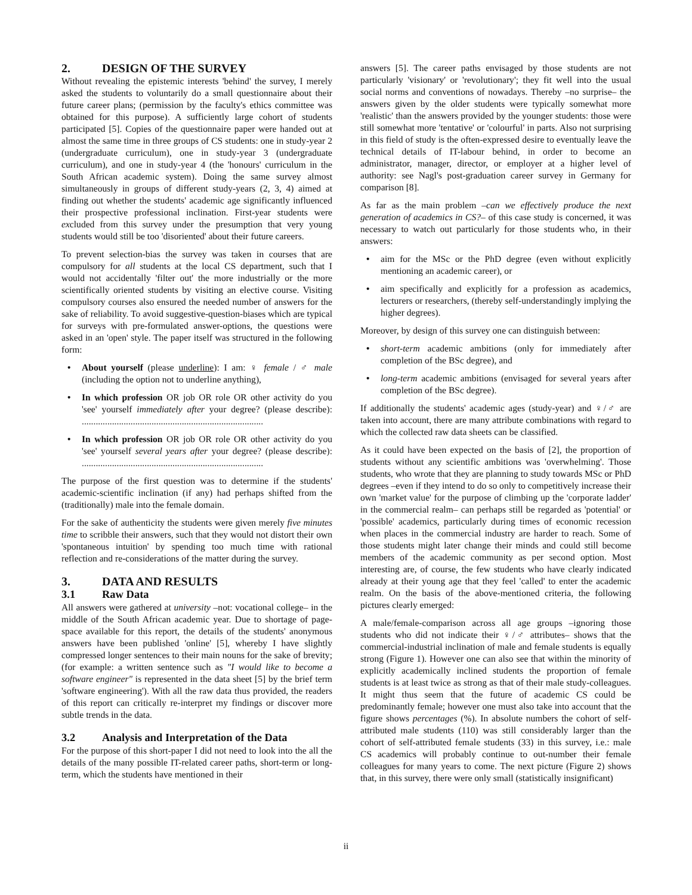2. DESIGN OF THE SURVEY
Without revealing the epistemic interests 'behind' the survey, I merely asked the students to voluntarily do a small questionnaire about their future career plans; (permission by the faculty's ethics committee was obtained for this purpose). A sufficiently large cohort of students participated [5]. Copies of the questionnaire paper were handed out at almost the same time in three groups of CS students: one in study-year 2 (undergraduate curriculum), one in study-year 3 (undergraduate curriculum), and one in study-year 4 (the 'honours' curriculum in the South African academic system). Doing the same survey almost simultaneously in groups of different study-years (2, 3, 4) aimed at finding out whether the students' academic age significantly influenced their prospective professional inclination. First-year students were excluded from this survey under the presumption that very young students would still be too 'disoriented' about their future careers.
To prevent selection-bias the survey was taken in courses that are compulsory for all students at the local CS department, such that I would not accidentally 'filter out' the more industrially or the more scientifically oriented students by visiting an elective course. Visiting compulsory courses also ensured the needed number of answers for the sake of reliability. To avoid suggestive-question-biases which are typical for surveys with pre-formulated answer-options, the questions were asked in an 'open' style. The paper itself was structured in the following form:
• About yourself (please underline): I am: ♀ female / ♂ male (including the option not to underline anything),
• In which profession OR job OR role OR other activity do you 'see' yourself immediately after your degree? (please describe): ..............................................................................
• In which profession OR job OR role OR other activity do you 'see' yourself several years after your degree? (please describe): ..............................................................................
The purpose of the first question was to determine if the students' academic-scientific inclination (if any) had perhaps shifted from the (traditionally) male into the female domain.
For the sake of authenticity the students were given merely five minutes time to scribble their answers, such that they would not distort their own 'spontaneous intuition' by spending too much time with rational reflection and re-considerations of the matter during the survey.
3. DATA AND RESULTS
3.1 Raw Data
All answers were gathered at university –not: vocational college– in the middle of the South African academic year. Due to shortage of page-space available for this report, the details of the students' anonymous answers have been published 'online' [5], whereby I have slightly compressed longer sentences to their main nouns for the sake of brevity; (for example: a written sentence such as "I would like to become a software engineer" is represented in the data sheet [5] by the brief term 'software engineering'). With all the raw data thus provided, the readers of this report can critically re-interpret my findings or discover more subtle trends in the data.
3.2 Analysis and Interpretation of the Data
For the purpose of this short-paper I did not need to look into the all the details of the many possible IT-related career paths, short-term or long-term, which the students have mentioned in their
answers [5]. The career paths envisaged by those students are not particularly 'visionary' or 'revolutionary'; they fit well into the usual social norms and conventions of nowadays. Thereby –no surprise– the answers given by the older students were typically somewhat more 'realistic' than the answers provided by the younger students: those were still somewhat more 'tentative' or 'colourful' in parts. Also not surprising in this field of study is the often-expressed desire to eventually leave the technical details of IT-labour behind, in order to become an administrator, manager, director, or employer at a higher level of authority: see Nagl's post-graduation career survey in Germany for comparison [8].
As far as the main problem –can we effectively produce the next generation of academics in CS?– of this case study is concerned, it was necessary to watch out particularly for those students who, in their answers:
• aim for the MSc or the PhD degree (even without explicitly mentioning an academic career), or
• aim specifically and explicitly for a profession as academics, lecturers or researchers, (thereby self-understandingly implying the higher degrees).
Moreover, by design of this survey one can distinguish between:
• short-term academic ambitions (only for immediately after completion of the BSc degree), and
• long-term academic ambitions (envisaged for several years after completion of the BSc degree).
If additionally the students' academic ages (study-year) and ♀/♂ are taken into account, there are many attribute combinations with regard to which the collected raw data sheets can be classified.
As it could have been expected on the basis of [2], the proportion of students without any scientific ambitions was 'overwhelming'. Those students, who wrote that they are planning to study towards MSc or PhD degrees –even if they intend to do so only to competitively increase their own 'market value' for the purpose of climbing up the 'corporate ladder' in the commercial realm– can perhaps still be regarded as 'potential' or 'possible' academics, particularly during times of economic recession when places in the commercial industry are harder to reach. Some of those students might later change their minds and could still become members of the academic community as per second option. Most interesting are, of course, the few students who have clearly indicated already at their young age that they feel 'called' to enter the academic realm. On the basis of the above-mentioned criteria, the following pictures clearly emerged:
A male/female-comparison across all age groups –ignoring those students who did not indicate their ♀/♂ attributes– shows that the commercial-industrial inclination of male and female students is equally strong (Figure 1). However one can also see that within the minority of explicitly academically inclined students the proportion of female students is at least twice as strong as that of their male study-colleagues. It might thus seem that the future of academic CS could be predominantly female; however one must also take into account that the figure shows percentages (%). In absolute numbers the cohort of self-attributed male students (110) was still considerably larger than the cohort of self-attributed female students (33) in this survey, i.e.: male CS academics will probably continue to out-number their female colleagues for many years to come. The next picture (Figure 2) shows that, in this survey, there were only small (statistically insignificant)
ii